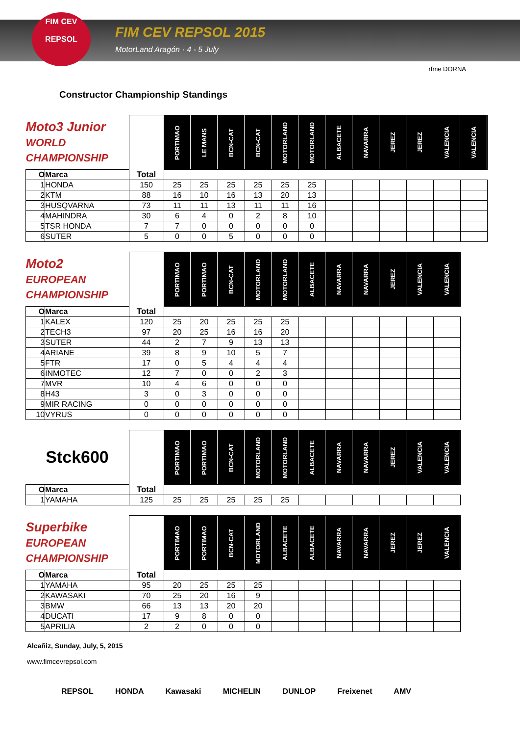FIM CEV
REPSOL
FIM CEV REPSOL 2015
MotorLand Aragón · 4 - 5 July
rfme DORNA
Constructor Championship Standings
| Moto3 Junior WORLD CHAMPIONSHIP | | Total | PORTIMAO | LE MANS | BCN-CAT | BCN-CAT | MOTORLAND | MOTORLAND | ALBACETE | NAVARRA | JEREZ | JEREZ | VALENCIA | VALENCIA |
| --- | --- | --- | --- | --- | --- | --- | --- | --- | --- | --- | --- | --- | --- | --- |
| O | Marca | | | | | | | | | | | | | |
| 1 | HONDA | 150 | 25 | 25 | 25 | 25 | 25 | 25 | | | | | | |
| 2 | KTM | 88 | 16 | 10 | 16 | 13 | 20 | 13 | | | | | | |
| 3 | HUSQVARNA | 73 | 11 | 11 | 13 | 11 | 11 | 16 | | | | | | |
| 4 | MAHINDRA | 30 | 6 | 4 | 0 | 2 | 8 | 10 | | | | | | |
| 5 | TSR HONDA | 7 | 7 | 0 | 0 | 0 | 0 | 0 | | | | | | |
| 6 | SUTER | 5 | 0 | 0 | 5 | 0 | 0 | 0 | | | | | | |
| Moto2 EUROPEAN CHAMPIONSHIP | | Total | PORTIMAO | PORTIMAO | BCN-CAT | MOTORLAND | MOTORLAND | ALBACETE | NAVARRA | NAVARRA | JEREZ | VALENCIA | VALENCIA |
| --- | --- | --- | --- | --- | --- | --- | --- | --- | --- | --- | --- | --- | --- |
| O | Marca | | | | | | | | | | | | |
| 1 | KALEX | 120 | 25 | 20 | 25 | 25 | 25 | | | | | | |
| 2 | TECH3 | 97 | 20 | 25 | 16 | 16 | 20 | | | | | | |
| 3 | SUTER | 44 | 2 | 7 | 9 | 13 | 13 | | | | | | |
| 4 | ARIANE | 39 | 8 | 9 | 10 | 5 | 7 | | | | | | |
| 5 | FTR | 17 | 0 | 5 | 4 | 4 | 4 | | | | | | |
| 6 | INMOTEC | 12 | 7 | 0 | 0 | 2 | 3 | | | | | | |
| 7 | MVR | 10 | 4 | 6 | 0 | 0 | 0 | | | | | | |
| 8 | H43 | 3 | 0 | 3 | 0 | 0 | 0 | | | | | | |
| 9 | MIR RACING | 0 | 0 | 0 | 0 | 0 | 0 | | | | | | |
| 10 | VYRUS | 0 | 0 | 0 | 0 | 0 | 0 | | | | | | |
| Stck600 | | Total | PORTIMAO | PORTIMAO | BCN-CAT | MOTORLAND | MOTORLAND | ALBACETE | NAVARRA | NAVARRA | JEREZ | VALENCIA | VALENCIA |
| --- | --- | --- | --- | --- | --- | --- | --- | --- | --- | --- | --- | --- | --- |
| O | Marca | | | | | | | | | | | | |
| 1 | YAMAHA | 125 | 25 | 25 | 25 | 25 | 25 | | | | | | |
| Superbike EUROPEAN CHAMPIONSHIP | | Total | PORTIMAO | PORTIMAO | BCN-CAT | MOTORLAND | ALBACETE | ALBACETE | NAVARRA | NAVARRA | JEREZ | JEREZ | VALENCIA |
| --- | --- | --- | --- | --- | --- | --- | --- | --- | --- | --- | --- | --- | --- |
| O | Marca | | | | | | | | | | | | |
| 1 | YAMAHA | 95 | 20 | 25 | 25 | 25 | | | | | | | |
| 2 | KAWASAKI | 70 | 25 | 20 | 16 | 9 | | | | | | | |
| 3 | BMW | 66 | 13 | 13 | 20 | 20 | | | | | | | |
| 4 | DUCATI | 17 | 9 | 8 | 0 | 0 | | | | | | | |
| 5 | APRILIA | 2 | 2 | 0 | 0 | 0 | | | | | | | |
Alcañiz, Sunday, July, 5, 2015
www.fimcevrepsol.com
REPSOL HONDA Kawasaki MICHELIN DUNLOP Freixenet AMV